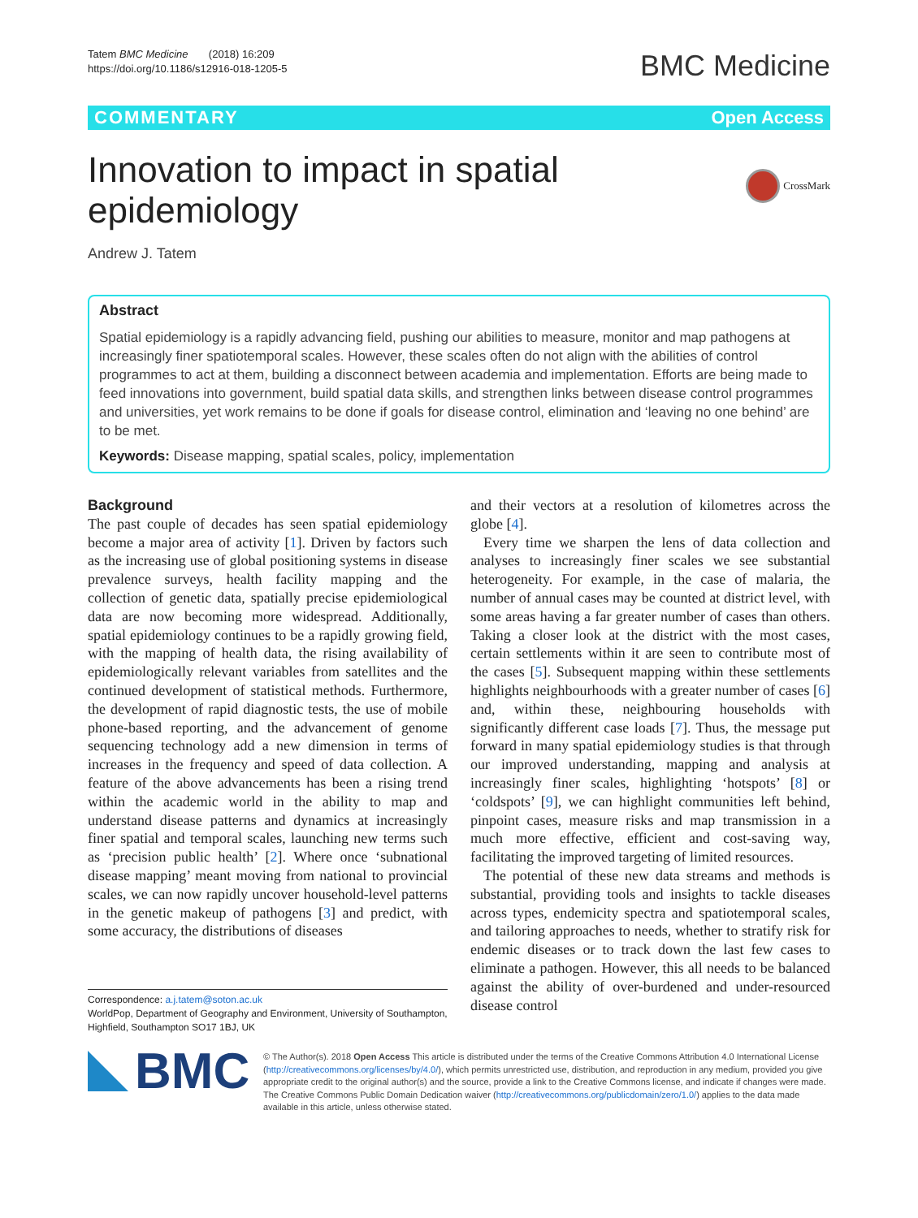Tatem BMC Medicine (2018) 16:209
https://doi.org/10.1186/s12916-018-1205-5
BMC Medicine
COMMENTARY Open Access
Innovation to impact in spatial epidemiology
CrossMark
Andrew J. Tatem
Abstract
Spatial epidemiology is a rapidly advancing field, pushing our abilities to measure, monitor and map pathogens at increasingly finer spatiotemporal scales. However, these scales often do not align with the abilities of control programmes to act at them, building a disconnect between academia and implementation. Efforts are being made to feed innovations into government, build spatial data skills, and strengthen links between disease control programmes and universities, yet work remains to be done if goals for disease control, elimination and ‘leaving no one behind’ are to be met.
Keywords: Disease mapping, spatial scales, policy, implementation
Background
The past couple of decades has seen spatial epidemiology become a major area of activity [1]. Driven by factors such as the increasing use of global positioning systems in disease prevalence surveys, health facility mapping and the collection of genetic data, spatially precise epidemiological data are now becoming more widespread. Additionally, spatial epidemiology continues to be a rapidly growing field, with the mapping of health data, the rising availability of epidemiologically relevant variables from satellites and the continued development of statistical methods. Furthermore, the development of rapid diagnostic tests, the use of mobile phone-based reporting, and the advancement of genome sequencing technology add a new dimension in terms of increases in the frequency and speed of data collection. A feature of the above advancements has been a rising trend within the academic world in the ability to map and understand disease patterns and dynamics at increasingly finer spatial and temporal scales, launching new terms such as ‘precision public health’ [2]. Where once ‘subnational disease mapping’ meant moving from national to provincial scales, we can now rapidly uncover household-level patterns in the genetic makeup of pathogens [3] and predict, with some accuracy, the distributions of diseases
Correspondence: a.j.tatem@soton.ac.uk
WorldPop, Department of Geography and Environment, University of Southampton, Highfield, Southampton SO17 1BJ, UK
and their vectors at a resolution of kilometres across the globe [4].
Every time we sharpen the lens of data collection and analyses to increasingly finer scales we see substantial heterogeneity. For example, in the case of malaria, the number of annual cases may be counted at district level, with some areas having a far greater number of cases than others. Taking a closer look at the district with the most cases, certain settlements within it are seen to contribute most of the cases [5]. Subsequent mapping within these settlements highlights neighbourhoods with a greater number of cases [6] and, within these, neighbouring households with significantly different case loads [7]. Thus, the message put forward in many spatial epidemiology studies is that through our improved understanding, mapping and analysis at increasingly finer scales, highlighting ‘hotspots’ [8] or ‘coldspots’ [9], we can highlight communities left behind, pinpoint cases, measure risks and map transmission in a much more effective, efficient and cost-saving way, facilitating the improved targeting of limited resources.
The potential of these new data streams and methods is substantial, providing tools and insights to tackle diseases across types, endemicity spectra and spatiotemporal scales, and tailoring approaches to needs, whether to stratify risk for endemic diseases or to track down the last few cases to eliminate a pathogen. However, this all needs to be balanced against the ability of over-burdened and under-resourced disease control
BMC
© The Author(s). 2018 Open Access This article is distributed under the terms of the Creative Commons Attribution 4.0 International License (http://creativecommons.org/licenses/by/4.0/), which permits unrestricted use, distribution, and reproduction in any medium, provided you give appropriate credit to the original author(s) and the source, provide a link to the Creative Commons license, and indicate if changes were made. The Creative Commons Public Domain Dedication waiver (http://creativecommons.org/publicdomain/zero/1.0/) applies to the data made available in this article, unless otherwise stated.